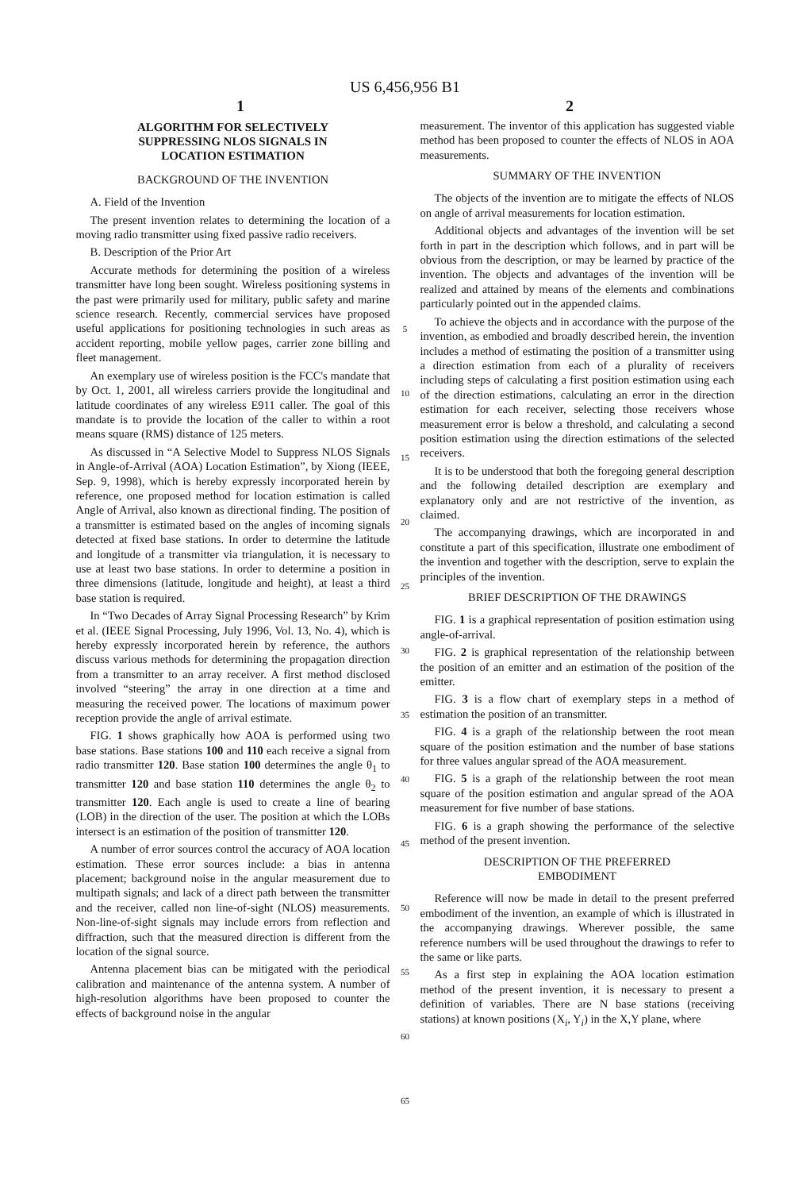US 6,456,956 B1
1 2
ALGORITHM FOR SELECTIVELY
SUPPRESSING NLOS SIGNALS IN
LOCATION ESTIMATION
BACKGROUND OF THE INVENTION
A. Field of the Invention
The present invention relates to determining the location of a moving radio transmitter using fixed passive radio receivers.
B. Description of the Prior Art
Accurate methods for determining the position of a wireless transmitter have long been sought. Wireless positioning systems in the past were primarily used for military, public safety and marine science research. Recently, commercial services have proposed useful applications for positioning technologies in such areas as accident reporting, mobile yellow pages, carrier zone billing and fleet management.
An exemplary use of wireless position is the FCC's mandate that by Oct. 1, 2001, all wireless carriers provide the longitudinal and latitude coordinates of any wireless E911 caller. The goal of this mandate is to provide the location of the caller to within a root means square (RMS) distance of 125 meters.
As discussed in “A Selective Model to Suppress NLOS Signals in Angle-of-Arrival (AOA) Location Estimation”, by Xiong (IEEE, Sep. 9, 1998), which is hereby expressly incorporated herein by reference, one proposed method for location estimation is called Angle of Arrival, also known as directional finding. The position of a transmitter is estimated based on the angles of incoming signals detected at fixed base stations. In order to determine the latitude and longitude of a transmitter via triangulation, it is necessary to use at least two base stations. In order to determine a position in three dimensions (latitude, longitude and height), at least a third base station is required.
In “Two Decades of Array Signal Processing Research” by Krim et al. (IEEE Signal Processing, July 1996, Vol. 13, No. 4), which is hereby expressly incorporated herein by reference, the authors discuss various methods for determining the propagation direction from a transmitter to an array receiver. A first method disclosed involved “steering” the array in one direction at a time and measuring the received power. The locations of maximum power reception provide the angle of arrival estimate.
FIG. 1 shows graphically how AOA is performed using two base stations. Base stations 100 and 110 each receive a signal from radio transmitter 120. Base station 100 determines the angle θ<sub>1</sub> to transmitter 120 and base station 110 determines the angle θ<sub>2</sub> to transmitter 120. Each angle is used to create a line of bearing (LOB) in the direction of the user. The position at which the LOBs intersect is an estimation of the position of transmitter 120.
A number of error sources control the accuracy of AOA location estimation. These error sources include: a bias in antenna placement; background noise in the angular measurement due to multipath signals; and lack of a direct path between the transmitter and the receiver, called non line-of-sight (NLOS) measurements. Non-line-of-sight signals may include errors from reflection and diffraction, such that the measured direction is different from the location of the signal source.
Antenna placement bias can be mitigated with the periodical calibration and maintenance of the antenna system. A number of high-resolution algorithms have been proposed to counter the effects of background noise in the angular
5
10
15
20
25
30
35
40
45
50
55
60
65
measurement. The inventor of this application has suggested viable method has been proposed to counter the effects of NLOS in AOA measurements.
SUMMARY OF THE INVENTION
The objects of the invention are to mitigate the effects of NLOS on angle of arrival measurements for location estimation.
Additional objects and advantages of the invention will be set forth in part in the description which follows, and in part will be obvious from the description, or may be learned by practice of the invention. The objects and advantages of the invention will be realized and attained by means of the elements and combinations particularly pointed out in the appended claims.
To achieve the objects and in accordance with the purpose of the invention, as embodied and broadly described herein, the invention includes a method of estimating the position of a transmitter using a direction estimation from each of a plurality of receivers including steps of calculating a first position estimation using each of the direction estimations, calculating an error in the direction estimation for each receiver, selecting those receivers whose measurement error is below a threshold, and calculating a second position estimation using the direction estimations of the selected receivers.
It is to be understood that both the foregoing general description and the following detailed description are exemplary and explanatory only and are not restrictive of the invention, as claimed.
The accompanying drawings, which are incorporated in and constitute a part of this specification, illustrate one embodiment of the invention and together with the description, serve to explain the principles of the invention.
BRIEF DESCRIPTION OF THE DRAWINGS
FIG. 1 is a graphical representation of position estimation using angle-of-arrival.
FIG. 2 is graphical representation of the relationship between the position of an emitter and an estimation of the position of the emitter.
FIG. 3 is a flow chart of exemplary steps in a method of estimation the position of an transmitter.
FIG. 4 is a graph of the relationship between the root mean square of the position estimation and the number of base stations for three values angular spread of the AOA measurement.
FIG. 5 is a graph of the relationship between the root mean square of the position estimation and angular spread of the AOA measurement for five number of base stations.
FIG. 6 is a graph showing the performance of the selective method of the present invention.
DESCRIPTION OF THE PREFERRED
EMBODIMENT
Reference will now be made in detail to the present preferred embodiment of the invention, an example of which is illustrated in the accompanying drawings. Wherever possible, the same reference numbers will be used throughout the drawings to refer to the same or like parts.
As a first step in explaining the AOA location estimation method of the present invention, it is necessary to present a definition of variables. There are N base stations (receiving stations) at known positions (X<sub>i</sub>, Y<sub>i</sub>) in the X,Y plane, where